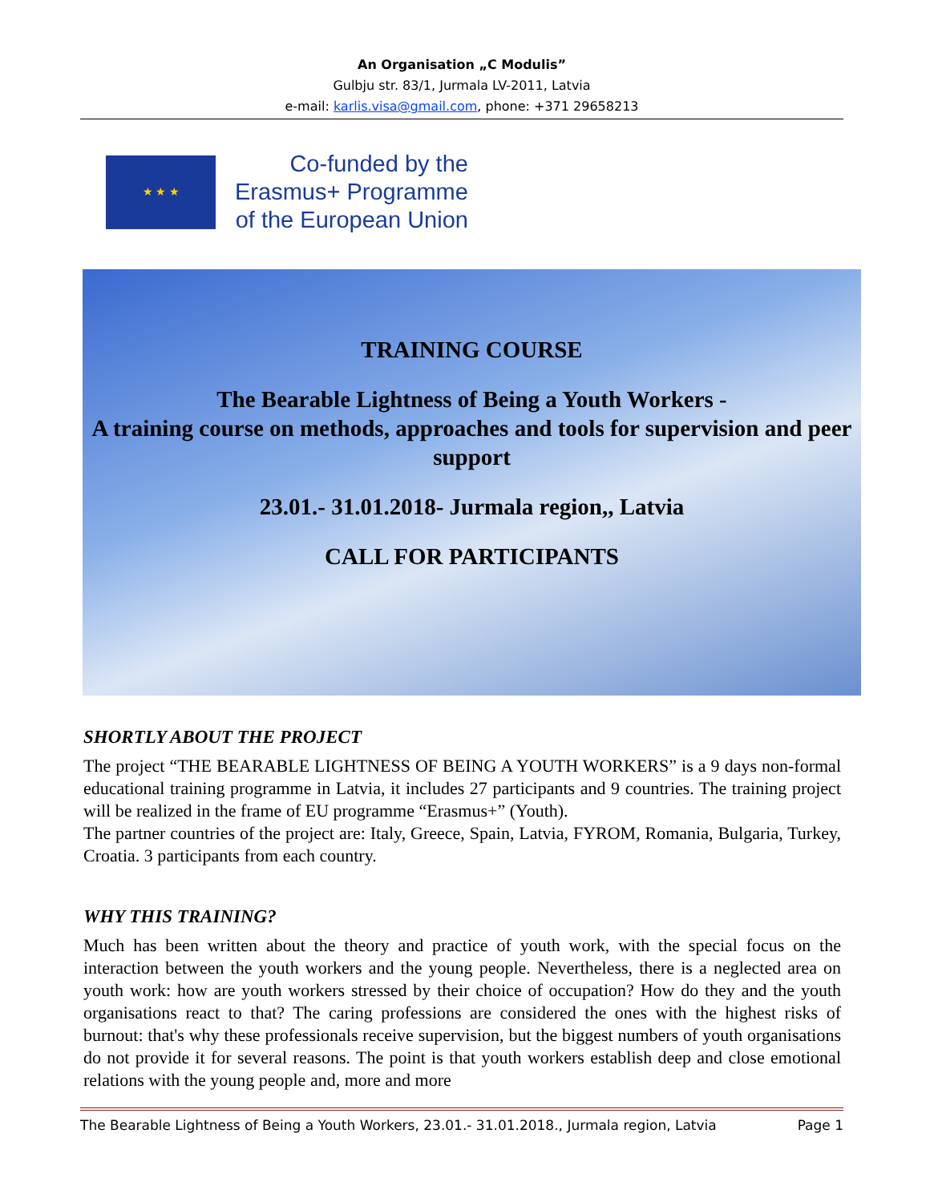An Organisation „C Modulis”
Gulbju str. 83/1, Jurmala LV-2011, Latvia
e-mail: karlis.visa@gmail.com, phone: +371 29658213
★ ★ ★
Co-funded by the
Erasmus+ Programme
of the European Union
TRAINING COURSE
The Bearable Lightness of Being a Youth Workers -
A training course on methods, approaches and tools for supervision and peer support
23.01.- 31.01.2018- Jurmala region,, Latvia
CALL FOR PARTICIPANTS
SHORTLY ABOUT THE PROJECT
The project “THE BEARABLE LIGHTNESS OF BEING A YOUTH WORKERS” is a 9 days non-formal educational training programme in Latvia, it includes 27 participants and 9 countries. The training project will be realized in the frame of EU programme “Erasmus+” (Youth).
The partner countries of the project are: Italy, Greece, Spain, Latvia, FYROM, Romania, Bulgaria, Turkey, Croatia. 3 participants from each country.
WHY THIS TRAINING?
Much has been written about the theory and practice of youth work, with the special focus on the interaction between the youth workers and the young people. Nevertheless, there is a neglected area on youth work: how are youth workers stressed by their choice of occupation? How do they and the youth organisations react to that? The caring professions are considered the ones with the highest risks of burnout: that's why these professionals receive supervision, but the biggest numbers of youth organisations do not provide it for several reasons. The point is that youth workers establish deep and close emotional relations with the young people and, more and more
The Bearable Lightness of Being a Youth Workers, 23.01.- 31.01.2018., Jurmala region, Latvia Page 1